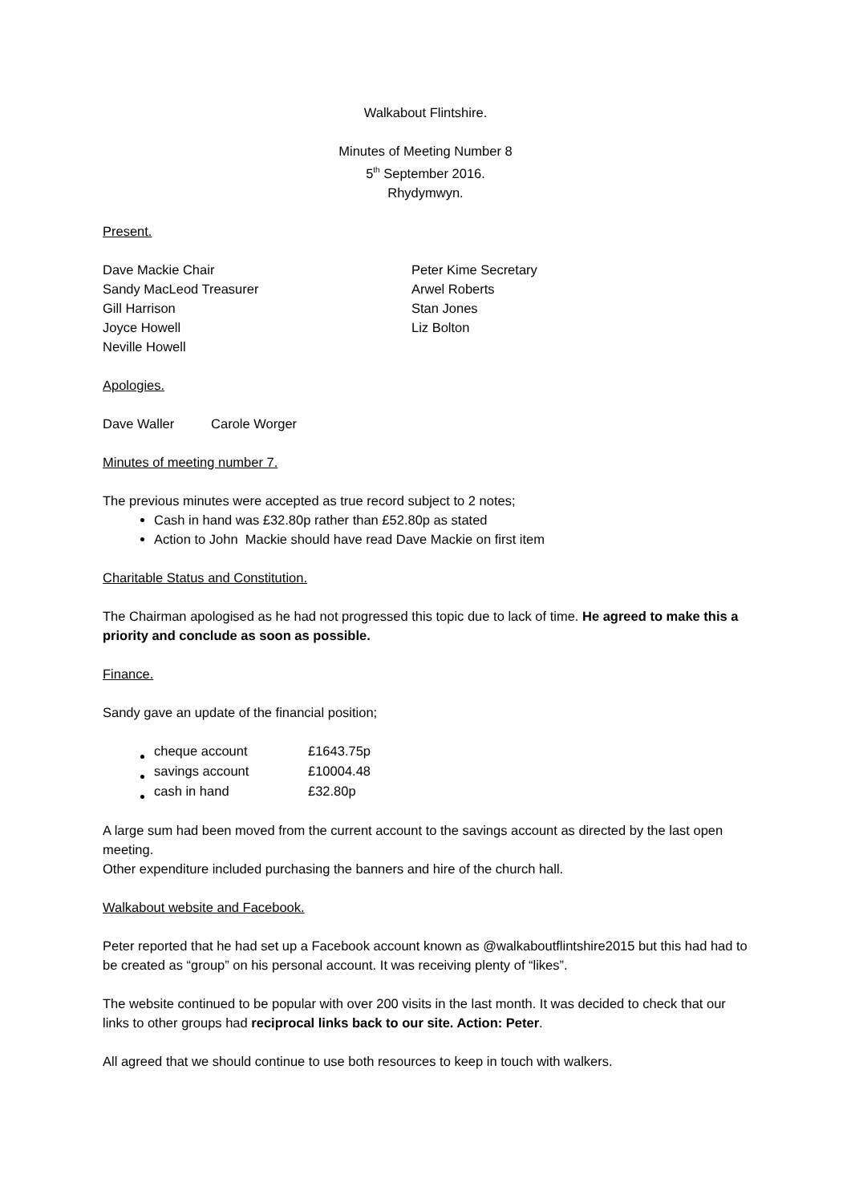Walkabout Flintshire.
Minutes of Meeting Number 8
5<sup>th</sup> September 2016.
Rhydymwyn.
Present.
Dave Mackie Chair
Sandy MacLeod Treasurer
Gill Harrison
Joyce Howell
Neville Howell
Peter Kime Secretary
Arwel Roberts
Stan Jones
Liz Bolton
Apologies.
Dave Waller Carole Worger
Minutes of meeting number 7.
The previous minutes were accepted as true record subject to 2 notes;
Cash in hand was £32.80p rather than £52.80p as stated
Action to John Mackie should have read Dave Mackie on first item
Charitable Status and Constitution.
The Chairman apologised as he had not progressed this topic due to lack of time. He agreed to make this a priority and conclude as soon as possible.
Finance.
Sandy gave an update of the financial position;
| cheque account | £1643.75p |
| savings account | £10004.48 |
| cash in hand | £32.80p |
A large sum had been moved from the current account to the savings account as directed by the last open meeting.
Other expenditure included purchasing the banners and hire of the church hall.
Walkabout website and Facebook.
Peter reported that he had set up a Facebook account known as @walkaboutflintshire2015 but this had had to be created as “group” on his personal account. It was receiving plenty of “likes”.
The website continued to be popular with over 200 visits in the last month. It was decided to check that our links to other groups had reciprocal links back to our site. Action: Peter.
All agreed that we should continue to use both resources to keep in touch with walkers.